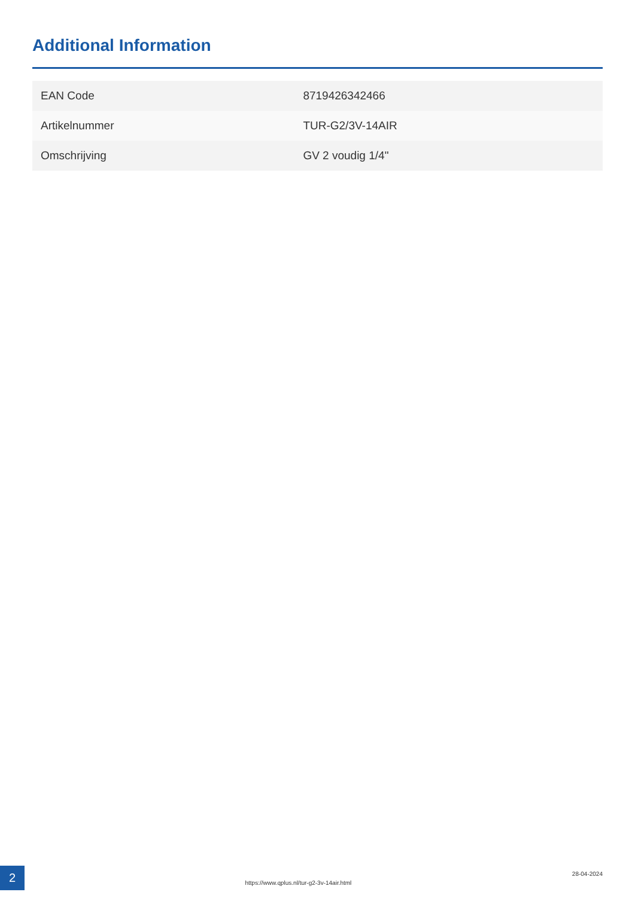Additional Information
| EAN Code | 8719426342466 |
| Artikelnummer | TUR-G2/3V-14AIR |
| Omschrijving | GV 2 voudig 1/4" |
2
https://www.qplus.nl/tur-g2-3v-14air.html
28-04-2024